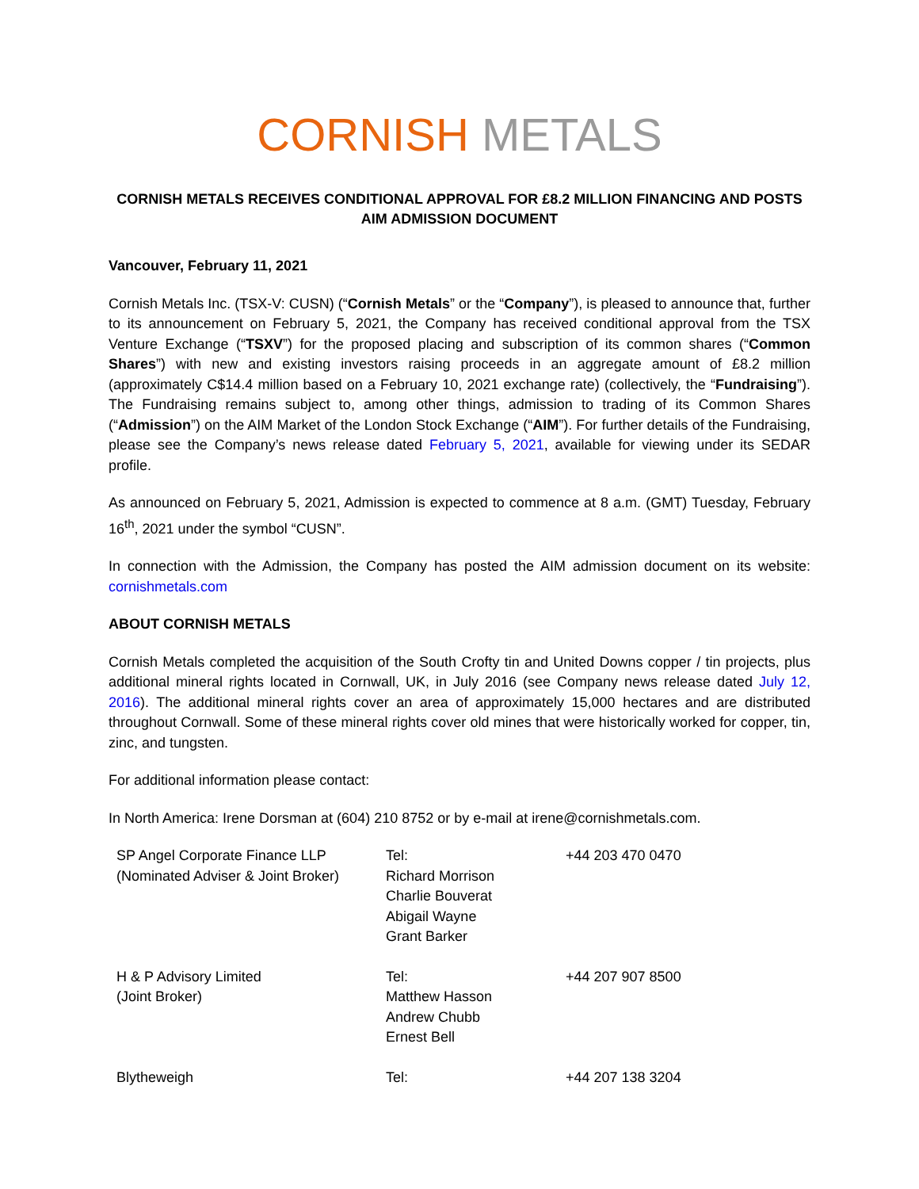CORNISH METALS
CORNISH METALS RECEIVES CONDITIONAL APPROVAL FOR £8.2 MILLION FINANCING AND POSTS AIM ADMISSION DOCUMENT
Vancouver, February 11, 2021
Cornish Metals Inc. (TSX-V: CUSN) (“Cornish Metals” or the “Company”), is pleased to announce that, further to its announcement on February 5, 2021, the Company has received conditional approval from the TSX Venture Exchange (“TSXV”) for the proposed placing and subscription of its common shares (“Common Shares”) with new and existing investors raising proceeds in an aggregate amount of £8.2 million (approximately C$14.4 million based on a February 10, 2021 exchange rate) (collectively, the “Fundraising”). The Fundraising remains subject to, among other things, admission to trading of its Common Shares (“Admission”) on the AIM Market of the London Stock Exchange (“AIM”). For further details of the Fundraising, please see the Company’s news release dated February 5, 2021, available for viewing under its SEDAR profile.
As announced on February 5, 2021, Admission is expected to commence at 8 a.m. (GMT) Tuesday, February 16<sup>th</sup>, 2021 under the symbol “CUSN”.
In connection with the Admission, the Company has posted the AIM admission document on its website: cornishmetals.com
ABOUT CORNISH METALS
Cornish Metals completed the acquisition of the South Crofty tin and United Downs copper / tin projects, plus additional mineral rights located in Cornwall, UK, in July 2016 (see Company news release dated July 12, 2016). The additional mineral rights cover an area of approximately 15,000 hectares and are distributed throughout Cornwall. Some of these mineral rights cover old mines that were historically worked for copper, tin, zinc, and tungsten.
For additional information please contact:
In North America: Irene Dorsman at (604) 210 8752 or by e-mail at irene@cornishmetals.com.
| SP Angel Corporate Finance LLP (Nominated Adviser & Joint Broker) | Tel: Richard Morrison Charlie Bouverat Abigail Wayne Grant Barker | +44 203 470 0470 |
| H & P Advisory Limited (Joint Broker) | Tel: Matthew Hasson Andrew Chubb Ernest Bell | +44 207 907 8500 |
| Blytheweigh | Tel: | +44 207 138 3204 |